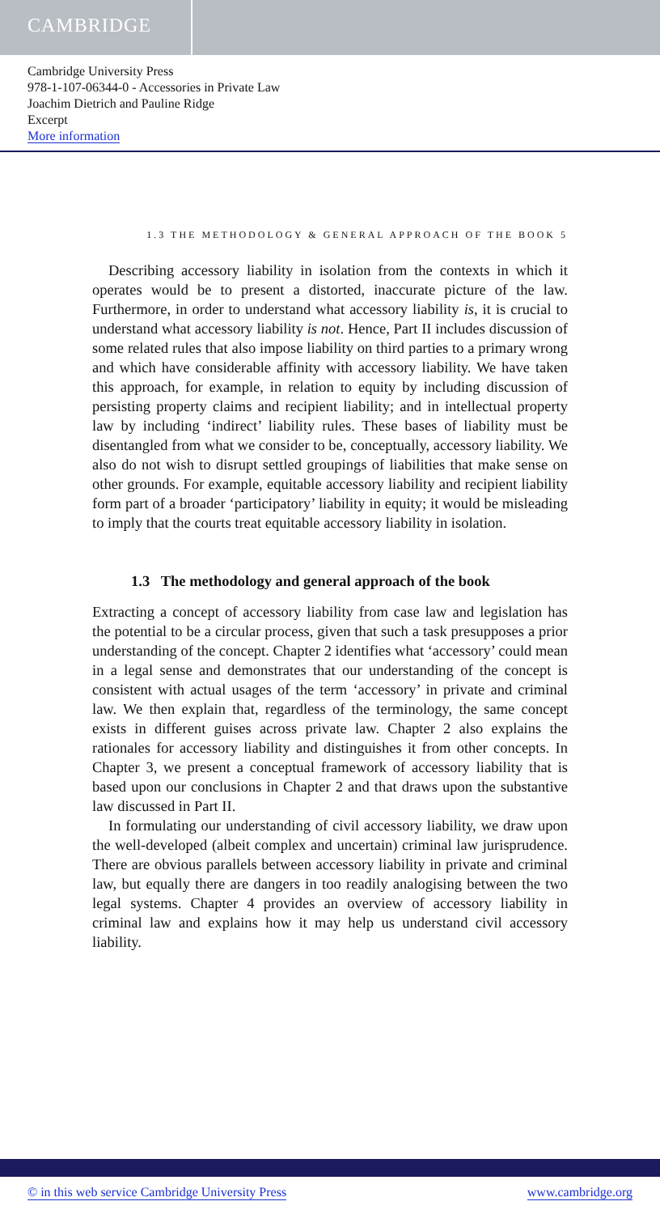CAMBRIDGE
Cambridge University Press
978-1-107-06344-0 - Accessories in Private Law
Joachim Dietrich and Pauline Ridge
Excerpt
More information
1.3 THE METHODOLOGY & GENERAL APPROACH OF THE BOOK 5
Describing accessory liability in isolation from the contexts in which it operates would be to present a distorted, inaccurate picture of the law. Furthermore, in order to understand what accessory liability is, it is crucial to understand what accessory liability is not. Hence, Part II includes discussion of some related rules that also impose liability on third parties to a primary wrong and which have considerable affinity with accessory liability. We have taken this approach, for example, in relation to equity by including discussion of persisting property claims and recipient liability; and in intellectual property law by including ‘indirect’ liability rules. These bases of liability must be disentangled from what we consider to be, conceptually, accessory liability. We also do not wish to disrupt settled groupings of liabilities that make sense on other grounds. For example, equitable accessory liability and recipient liability form part of a broader ‘participatory’ liability in equity; it would be misleading to imply that the courts treat equitable accessory liability in isolation.
1.3 The methodology and general approach of the book
Extracting a concept of accessory liability from case law and legislation has the potential to be a circular process, given that such a task presupposes a prior understanding of the concept. Chapter 2 identifies what ‘accessory’ could mean in a legal sense and demonstrates that our understanding of the concept is consistent with actual usages of the term ‘accessory’ in private and criminal law. We then explain that, regardless of the terminology, the same concept exists in different guises across private law. Chapter 2 also explains the rationales for accessory liability and distinguishes it from other concepts. In Chapter 3, we present a conceptual framework of accessory liability that is based upon our conclusions in Chapter 2 and that draws upon the substantive law discussed in Part II.
In formulating our understanding of civil accessory liability, we draw upon the well-developed (albeit complex and uncertain) criminal law jurisprudence. There are obvious parallels between accessory liability in private and criminal law, but equally there are dangers in too readily analogising between the two legal systems. Chapter 4 provides an overview of accessory liability in criminal law and explains how it may help us understand civil accessory liability.
© in this web service Cambridge University Press www.cambridge.org